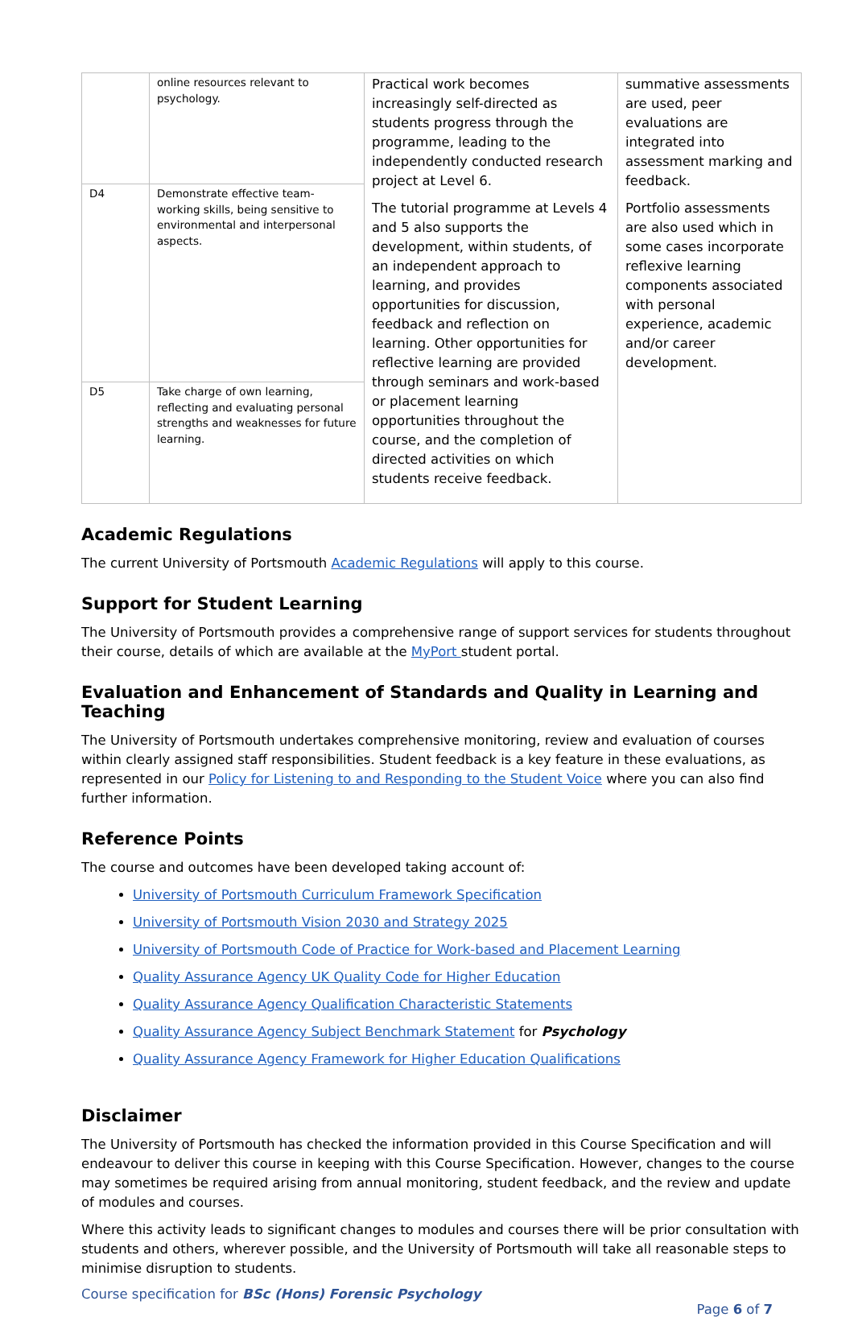| | online resources relevant to psychology. | Practical work becomes increasingly self-directed as students progress through the programme, leading to the independently conducted research project at Level 6. The tutorial programme at Levels 4 and 5 also supports the development, within students, of an independent approach to learning, and provides opportunities for discussion, feedback and reflection on learning. Other opportunities for reflective learning are provided through seminars and work-based or placement learning opportunities throughout the course, and the completion of directed activities on which students receive feedback. | summative assessments are used, peer evaluations are integrated into assessment marking and feedback. Portfolio assessments are also used which in some cases incorporate reflexive learning components associated with personal experience, academic and/or career development. |
| D4 | Demonstrate effective team-working skills, being sensitive to environmental and interpersonal aspects. | | |
| D5 | Take charge of own learning, reflecting and evaluating personal strengths and weaknesses for future learning. | | |
Academic Regulations
The current University of Portsmouth Academic Regulations will apply to this course.
Support for Student Learning
The University of Portsmouth provides a comprehensive range of support services for students throughout their course, details of which are available at the MyPort student portal.
Evaluation and Enhancement of Standards and Quality in Learning and Teaching
The University of Portsmouth undertakes comprehensive monitoring, review and evaluation of courses within clearly assigned staff responsibilities. Student feedback is a key feature in these evaluations, as represented in our Policy for Listening to and Responding to the Student Voice where you can also find further information.
Reference Points
The course and outcomes have been developed taking account of:
University of Portsmouth Curriculum Framework Specification
University of Portsmouth Vision 2030 and Strategy 2025
University of Portsmouth Code of Practice for Work-based and Placement Learning
Quality Assurance Agency UK Quality Code for Higher Education
Quality Assurance Agency Qualification Characteristic Statements
Quality Assurance Agency Subject Benchmark Statement for Psychology
Quality Assurance Agency Framework for Higher Education Qualifications
Disclaimer
The University of Portsmouth has checked the information provided in this Course Specification and will endeavour to deliver this course in keeping with this Course Specification. However, changes to the course may sometimes be required arising from annual monitoring, student feedback, and the review and update of modules and courses.
Where this activity leads to significant changes to modules and courses there will be prior consultation with students and others, wherever possible, and the University of Portsmouth will take all reasonable steps to minimise disruption to students.
Course specification for BSc (Hons) Forensic Psychology
Page 6 of 7